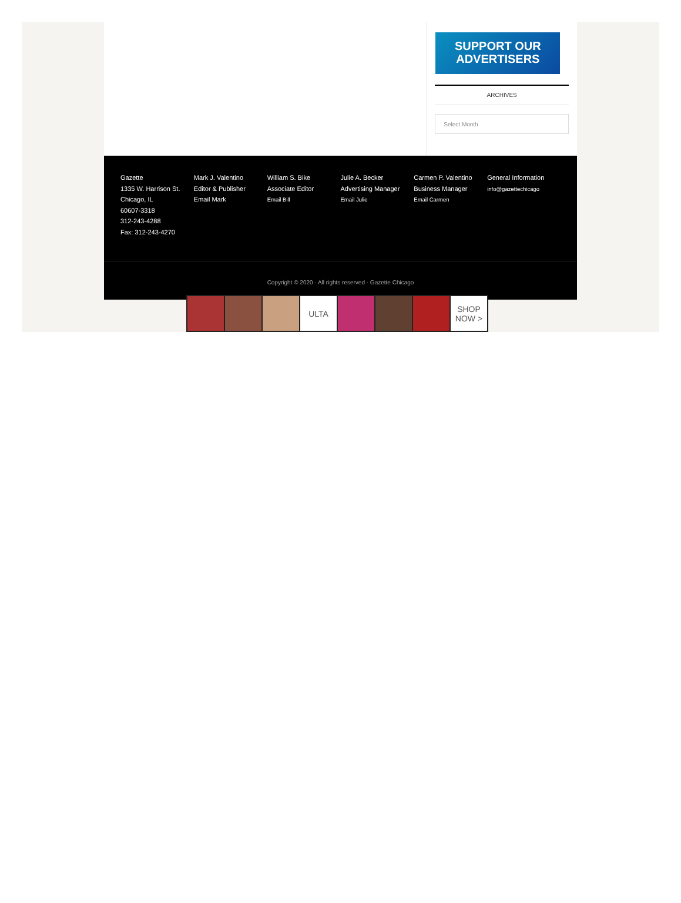SUPPORT OUR
ADVERTISERS
ARCHIVES
Select Month
Gazette
1335 W. Harrison St.
Chicago, IL
60607-3318
312-243-4288
Fax: 312-243-4270
Mark J. Valentino
Editor & Publisher
Email Mark
William S. Bike
Associate Editor
Email Bill
Julie A. Becker
Advertising Manager
Email Julie
Carmen P. Valentino
Business Manager
Email Carmen
General Information
info@gazettechicago
Copyright © 2020 · All rights reserved · Gazette Chicago
ULTA SHOP NOW >